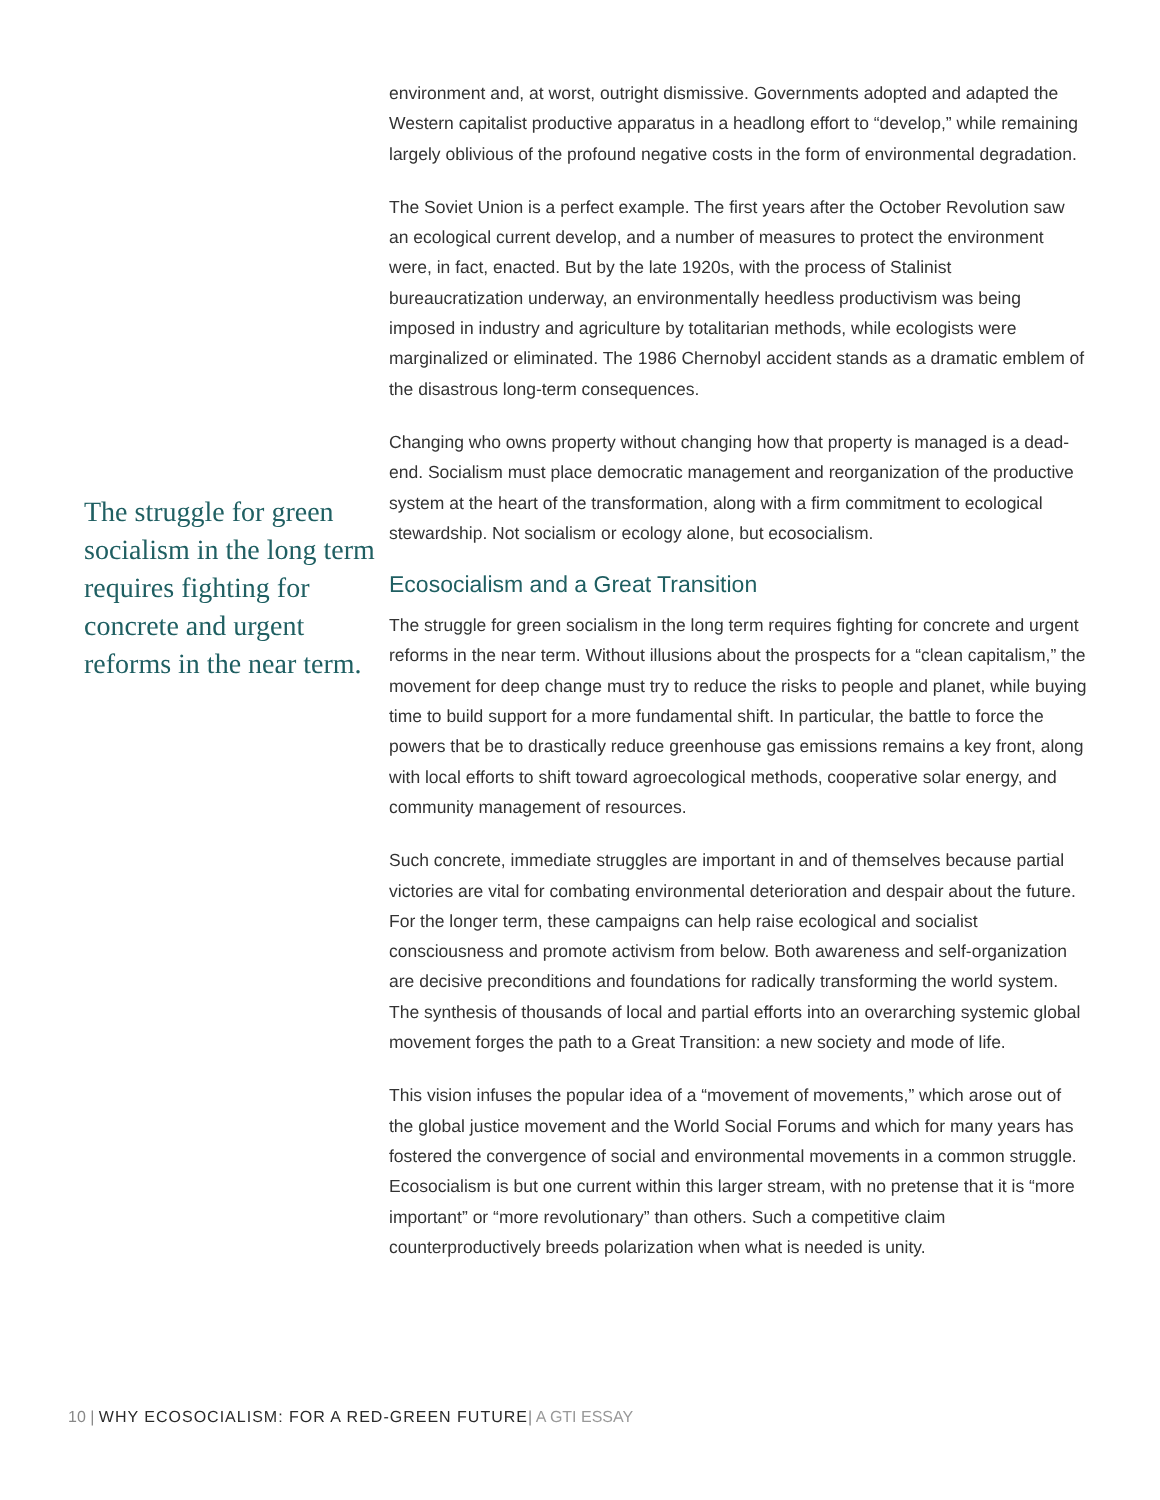The struggle for green socialism in the long term requires fighting for concrete and urgent reforms in the near term.
environment and, at worst, outright dismissive. Governments adopted and adapted the Western capitalist productive apparatus in a headlong effort to “develop,” while remaining largely oblivious of the profound negative costs in the form of environmental degradation.
The Soviet Union is a perfect example. The first years after the October Revolution saw an ecological current develop, and a number of measures to protect the environment were, in fact, enacted. But by the late 1920s, with the process of Stalinist bureaucratization underway, an environmentally heedless productivism was being imposed in industry and agriculture by totalitarian methods, while ecologists were marginalized or eliminated. The 1986 Chernobyl accident stands as a dramatic emblem of the disastrous long-term consequences.
Changing who owns property without changing how that property is managed is a dead-end. Socialism must place democratic management and reorganization of the productive system at the heart of the transformation, along with a firm commitment to ecological stewardship. Not socialism or ecology alone, but ecosocialism.
Ecosocialism and a Great Transition
The struggle for green socialism in the long term requires fighting for concrete and urgent reforms in the near term. Without illusions about the prospects for a “clean capitalism,” the movement for deep change must try to reduce the risks to people and planet, while buying time to build support for a more fundamental shift. In particular, the battle to force the powers that be to drastically reduce greenhouse gas emissions remains a key front, along with local efforts to shift toward agroecological methods, cooperative solar energy, and community management of resources.
Such concrete, immediate struggles are important in and of themselves because partial victories are vital for combating environmental deterioration and despair about the future. For the longer term, these campaigns can help raise ecological and socialist consciousness and promote activism from below. Both awareness and self-organization are decisive preconditions and foundations for radically transforming the world system. The synthesis of thousands of local and partial efforts into an overarching systemic global movement forges the path to a Great Transition: a new society and mode of life.
This vision infuses the popular idea of a “movement of movements,” which arose out of the global justice movement and the World Social Forums and which for many years has fostered the convergence of social and environmental movements in a common struggle. Ecosocialism is but one current within this larger stream, with no pretense that it is “more important” or “more revolutionary” than others. Such a competitive claim counterproductively breeds polarization when what is needed is unity.
10 | WHY ECOSOCIALISM: FOR A RED-GREEN FUTURE| A GTI ESSAY